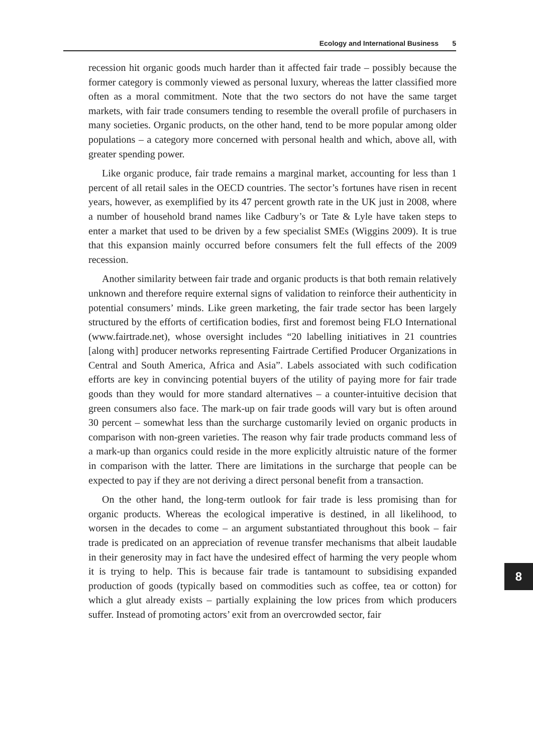Ecology and International Business 5
recession hit organic goods much harder than it affected fair trade – possibly because the former category is commonly viewed as personal luxury, whereas the latter classified more often as a moral commitment. Note that the two sectors do not have the same target markets, with fair trade consumers tending to resemble the overall profile of purchasers in many societies. Organic products, on the other hand, tend to be more popular among older populations – a category more concerned with personal health and which, above all, with greater spending power.
Like organic produce, fair trade remains a marginal market, accounting for less than 1 percent of all retail sales in the OECD countries. The sector’s fortunes have risen in recent years, however, as exemplified by its 47 percent growth rate in the UK just in 2008, where a number of household brand names like Cadbury’s or Tate & Lyle have taken steps to enter a market that used to be driven by a few specialist SMEs (Wiggins 2009). It is true that this expansion mainly occurred before consumers felt the full effects of the 2009 recession.
Another similarity between fair trade and organic products is that both remain relatively unknown and therefore require external signs of validation to reinforce their authenticity in potential consumers’ minds. Like green marketing, the fair trade sector has been largely structured by the efforts of certification bodies, first and foremost being FLO International (www.fairtrade.net), whose oversight includes “20 labelling initiatives in 21 countries [along with] producer networks representing Fairtrade Certified Producer Organizations in Central and South America, Africa and Asia”. Labels associated with such codification efforts are key in convincing potential buyers of the utility of paying more for fair trade goods than they would for more standard alternatives – a counter-intuitive decision that green consumers also face. The mark-up on fair trade goods will vary but is often around 30 percent – somewhat less than the surcharge customarily levied on organic products in comparison with non-green varieties. The reason why fair trade products command less of a mark-up than organics could reside in the more explicitly altruistic nature of the former in comparison with the latter. There are limitations in the surcharge that people can be expected to pay if they are not deriving a direct personal benefit from a transaction.
On the other hand, the long-term outlook for fair trade is less promising than for organic products. Whereas the ecological imperative is destined, in all likelihood, to worsen in the decades to come – an argument substantiated throughout this book – fair trade is predicated on an appreciation of revenue transfer mechanisms that albeit laudable in their generosity may in fact have the undesired effect of harming the very people whom it is trying to help. This is because fair trade is tantamount to subsidising expanded production of goods (typically based on commodities such as coffee, tea or cotton) for which a glut already exists – partially explaining the low prices from which producers suffer. Instead of promoting actors’ exit from an overcrowded sector, fair
8